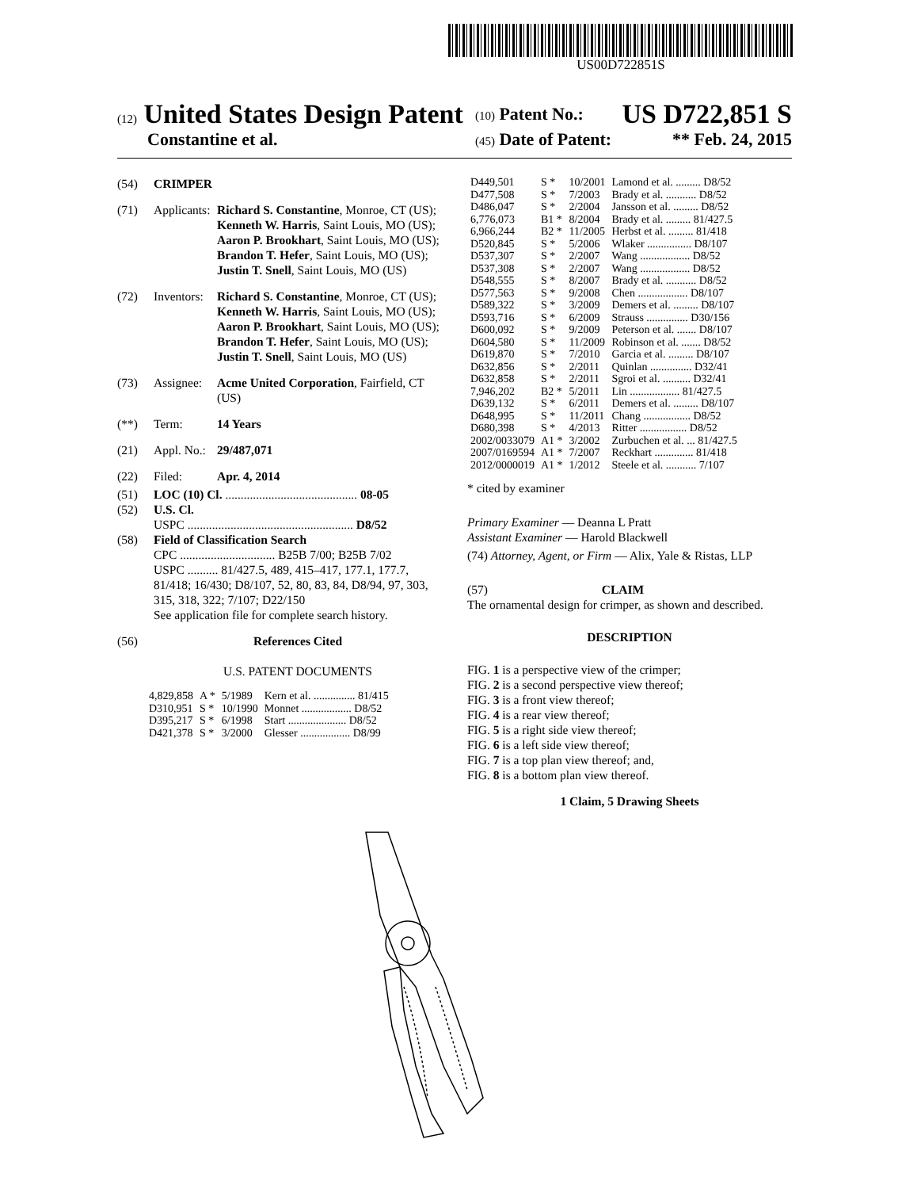US00D722851S
| (12) United States Design Patent | (10) Patent No.: | US D722,851 S |
| Constantine et al. | (45) Date of Patent: | ** Feb. 24, 2015 |
(54) CRIMPER
(71) Applicants: Richard S. Constantine, Monroe, CT (US); Kenneth W. Harris, Saint Louis, MO (US); Aaron P. Brookhart, Saint Louis, MO (US); Brandon T. Hefer, Saint Louis, MO (US); Justin T. Snell, Saint Louis, MO (US)
(72) Inventors: Richard S. Constantine, Monroe, CT (US); Kenneth W. Harris, Saint Louis, MO (US); Aaron P. Brookhart, Saint Louis, MO (US); Brandon T. Hefer, Saint Louis, MO (US); Justin T. Snell, Saint Louis, MO (US)
(73) Assignee: Acme United Corporation, Fairfield, CT (US)
(**) Term: 14 Years
(21) Appl. No.: 29/487,071
(22) Filed: Apr. 4, 2014
(51) LOC (10) Cl. ........................................... 08-05
(52) U.S. Cl.
USPC ...................................................... D8/52
(58) Field of Classification Search
CPC ............................... B25B 7/00; B25B 7/02
USPC .......... 81/427.5, 489, 415–417, 177.1, 177.7, 81/418; 16/430; D8/107, 52, 80, 83, 84, D8/94, 97, 303, 315, 318, 322; 7/107; D22/150
See application file for complete search history.
(56) References Cited
U.S. PATENT DOCUMENTS
| 4,829,858 | A * | 5/1989 | Kern et al. ............... 81/415 |
| D310,951 | S * | 10/1990 | Monnet .................. D8/52 |
| D395,217 | S * | 6/1998 | Start ..................... D8/52 |
| D421,378 | S * | 3/2000 | Glesser .................. D8/99 |
| D449,501 | S * | 10/2001 | Lamond et al. ......... D8/52 |
| D477,508 | S * | 7/2003 | Brady et al. ........... D8/52 |
| D486,047 | S * | 2/2004 | Jansson et al. ......... D8/52 |
| 6,776,073 | B1 * | 8/2004 | Brady et al. ......... 81/427.5 |
| 6,966,244 | B2 * | 11/2005 | Herbst et al. ......... 81/418 |
| D520,845 | S * | 5/2006 | Wlaker ................ D8/107 |
| D537,307 | S * | 2/2007 | Wang .................. D8/52 |
| D537,308 | S * | 2/2007 | Wang .................. D8/52 |
| D548,555 | S * | 8/2007 | Brady et al. ........... D8/52 |
| D577,563 | S * | 9/2008 | Chen .................. D8/107 |
| D589,322 | S * | 3/2009 | Demers et al. ......... D8/107 |
| D593,716 | S * | 6/2009 | Strauss ............... D30/156 |
| D600,092 | S * | 9/2009 | Peterson et al. ....... D8/107 |
| D604,580 | S * | 11/2009 | Robinson et al. ....... D8/52 |
| D619,870 | S * | 7/2010 | Garcia et al. ......... D8/107 |
| D632,856 | S * | 2/2011 | Quinlan ............... D32/41 |
| D632,858 | S * | 2/2011 | Sgroi et al. .......... D32/41 |
| 7,946,202 | B2 * | 5/2011 | Lin .................. 81/427.5 |
| D639,132 | S * | 6/2011 | Demers et al. ......... D8/107 |
| D648,995 | S * | 11/2011 | Chang ................. D8/52 |
| D680,398 | S * | 4/2013 | Ritter ................. D8/52 |
| 2002/0033079 | A1 * | 3/2002 | Zurbuchen et al. ... 81/427.5 |
| 2007/0169594 | A1 * | 7/2007 | Reckhart .............. 81/418 |
| 2012/0000019 | A1 * | 1/2012 | Steele et al. ........... 7/107 |
* cited by examiner
Primary Examiner — Deanna L Pratt
Assistant Examiner — Harold Blackwell
(74) Attorney, Agent, or Firm — Alix, Yale & Ristas, LLP
(57) CLAIM
The ornamental design for crimper, as shown and described.
DESCRIPTION
FIG. 1 is a perspective view of the crimper;
FIG. 2 is a second perspective view thereof;
FIG. 3 is a front view thereof;
FIG. 4 is a rear view thereof;
FIG. 5 is a right side view thereof;
FIG. 6 is a left side view thereof;
FIG. 7 is a top plan view thereof; and,
FIG. 8 is a bottom plan view thereof.
1 Claim, 5 Drawing Sheets